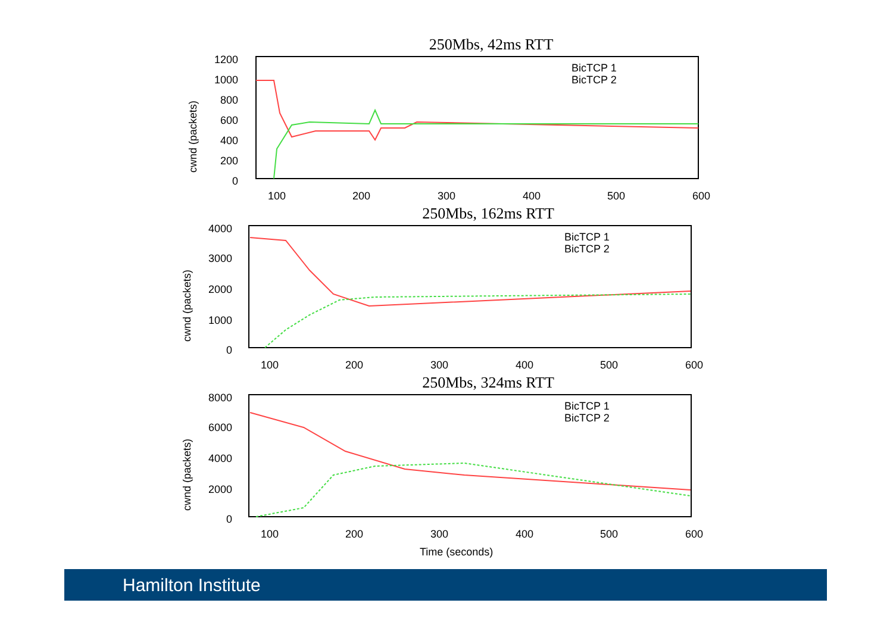250Mbs, 42ms RTT
cwnd (packets)
1200
1000
800
600
400
200
0
100
200
300
400
500
600
BicTCP 1
BicTCP 2
250Mbs, 162ms RTT
cwnd (packets)
4000
3000
2000
1000
0
100
200
300
400
500
600
BicTCP 1
BicTCP 2
250Mbs, 324ms RTT
cwnd (packets)
8000
6000
4000
2000
0
100
200
300
400
500
600
BicTCP 1
BicTCP 2
Time (seconds)
Hamilton Institute